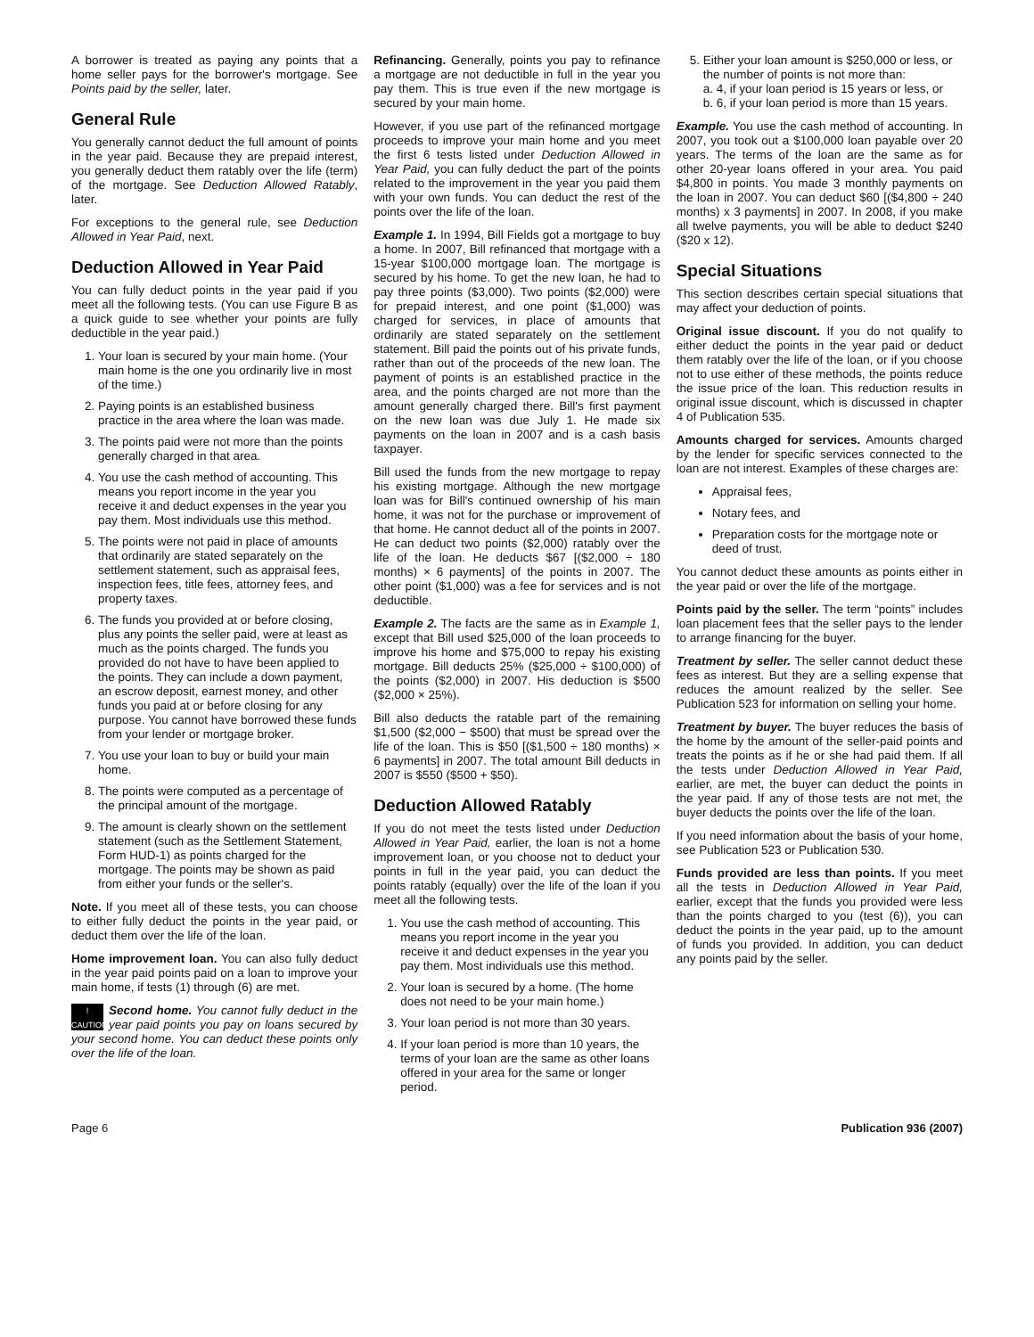A borrower is treated as paying any points that a home seller pays for the borrower's mortgage. See Points paid by the seller, later.
General Rule
You generally cannot deduct the full amount of points in the year paid. Because they are prepaid interest, you generally deduct them ratably over the life (term) of the mortgage. See Deduction Allowed Ratably, later.
For exceptions to the general rule, see Deduction Allowed in Year Paid, next.
Deduction Allowed in Year Paid
You can fully deduct points in the year paid if you meet all the following tests. (You can use Figure B as a quick guide to see whether your points are fully deductible in the year paid.)
1. Your loan is secured by your main home. (Your main home is the one you ordinarily live in most of the time.)
2. Paying points is an established business practice in the area where the loan was made.
3. The points paid were not more than the points generally charged in that area.
4. You use the cash method of accounting. This means you report income in the year you receive it and deduct expenses in the year you pay them. Most individuals use this method.
5. The points were not paid in place of amounts that ordinarily are stated separately on the settlement statement, such as appraisal fees, inspection fees, title fees, attorney fees, and property taxes.
6. The funds you provided at or before closing, plus any points the seller paid, were at least as much as the points charged. The funds you provided do not have to have been applied to the points. They can include a down payment, an escrow deposit, earnest money, and other funds you paid at or before closing for any purpose. You cannot have borrowed these funds from your lender or mortgage broker.
7. You use your loan to buy or build your main home.
8. The points were computed as a percentage of the principal amount of the mortgage.
9. The amount is clearly shown on the settlement statement (such as the Settlement Statement, Form HUD-1) as points charged for the mortgage. The points may be shown as paid from either your funds or the seller's.
Note. If you meet all of these tests, you can choose to either fully deduct the points in the year paid, or deduct them over the life of the loan.
Home improvement loan. You can also fully deduct in the year paid points paid on a loan to improve your main home, if tests (1) through (6) are met.
!
CAUTION Second home. You cannot fully deduct in the year paid points you pay on loans secured by your second home. You can deduct these points only over the life of the loan.
Refinancing. Generally, points you pay to refinance a mortgage are not deductible in full in the year you pay them. This is true even if the new mortgage is secured by your main home.
However, if you use part of the refinanced mortgage proceeds to improve your main home and you meet the first 6 tests listed under Deduction Allowed in Year Paid, you can fully deduct the part of the points related to the improvement in the year you paid them with your own funds. You can deduct the rest of the points over the life of the loan.
Example 1. In 1994, Bill Fields got a mortgage to buy a home. In 2007, Bill refinanced that mortgage with a 15-year $100,000 mortgage loan. The mortgage is secured by his home. To get the new loan, he had to pay three points ($3,000). Two points ($2,000) were for prepaid interest, and one point ($1,000) was charged for services, in place of amounts that ordinarily are stated separately on the settlement statement. Bill paid the points out of his private funds, rather than out of the proceeds of the new loan. The payment of points is an established practice in the area, and the points charged are not more than the amount generally charged there. Bill's first payment on the new loan was due July 1. He made six payments on the loan in 2007 and is a cash basis taxpayer.
Bill used the funds from the new mortgage to repay his existing mortgage. Although the new mortgage loan was for Bill's continued ownership of his main home, it was not for the purchase or improvement of that home. He cannot deduct all of the points in 2007. He can deduct two points ($2,000) ratably over the life of the loan. He deducts $67 [($2,000 ÷ 180 months) × 6 payments] of the points in 2007. The other point ($1,000) was a fee for services and is not deductible.
Example 2. The facts are the same as in Example 1, except that Bill used $25,000 of the loan proceeds to improve his home and $75,000 to repay his existing mortgage. Bill deducts 25% ($25,000 ÷ $100,000) of the points ($2,000) in 2007. His deduction is $500 ($2,000 × 25%).
Bill also deducts the ratable part of the remaining $1,500 ($2,000 − $500) that must be spread over the life of the loan. This is $50 [($1,500 ÷ 180 months) × 6 payments] in 2007. The total amount Bill deducts in 2007 is $550 ($500 + $50).
Deduction Allowed Ratably
If you do not meet the tests listed under Deduction Allowed in Year Paid, earlier, the loan is not a home improvement loan, or you choose not to deduct your points in full in the year paid, you can deduct the points ratably (equally) over the life of the loan if you meet all the following tests.
1. You use the cash method of accounting. This means you report income in the year you receive it and deduct expenses in the year you pay them. Most individuals use this method.
2. Your loan is secured by a home. (The home does not need to be your main home.)
3. Your loan period is not more than 30 years.
4. If your loan period is more than 10 years, the terms of your loan are the same as other loans offered in your area for the same or longer period.
5. Either your loan amount is $250,000 or less, or the number of points is not more than:
a. 4, if your loan period is 15 years or less, or
b. 6, if your loan period is more than 15 years.
Example. You use the cash method of accounting. In 2007, you took out a $100,000 loan payable over 20 years. The terms of the loan are the same as for other 20-year loans offered in your area. You paid $4,800 in points. You made 3 monthly payments on the loan in 2007. You can deduct $60 [($4,800 ÷ 240 months) x 3 payments] in 2007. In 2008, if you make all twelve payments, you will be able to deduct $240 ($20 x 12).
Special Situations
This section describes certain special situations that may affect your deduction of points.
Original issue discount. If you do not qualify to either deduct the points in the year paid or deduct them ratably over the life of the loan, or if you choose not to use either of these methods, the points reduce the issue price of the loan. This reduction results in original issue discount, which is discussed in chapter 4 of Publication 535.
Amounts charged for services. Amounts charged by the lender for specific services connected to the loan are not interest. Examples of these charges are:
Appraisal fees,
Notary fees, and
Preparation costs for the mortgage note or deed of trust.
You cannot deduct these amounts as points either in the year paid or over the life of the mortgage.
Points paid by the seller. The term “points” includes loan placement fees that the seller pays to the lender to arrange financing for the buyer.
Treatment by seller. The seller cannot deduct these fees as interest. But they are a selling expense that reduces the amount realized by the seller. See Publication 523 for information on selling your home.
Treatment by buyer. The buyer reduces the basis of the home by the amount of the seller-paid points and treats the points as if he or she had paid them. If all the tests under Deduction Allowed in Year Paid, earlier, are met, the buyer can deduct the points in the year paid. If any of those tests are not met, the buyer deducts the points over the life of the loan.
If you need information about the basis of your home, see Publication 523 or Publication 530.
Funds provided are less than points. If you meet all the tests in Deduction Allowed in Year Paid, earlier, except that the funds you provided were less than the points charged to you (test (6)), you can deduct the points in the year paid, up to the amount of funds you provided. In addition, you can deduct any points paid by the seller.
Page 6 Publication 936 (2007)